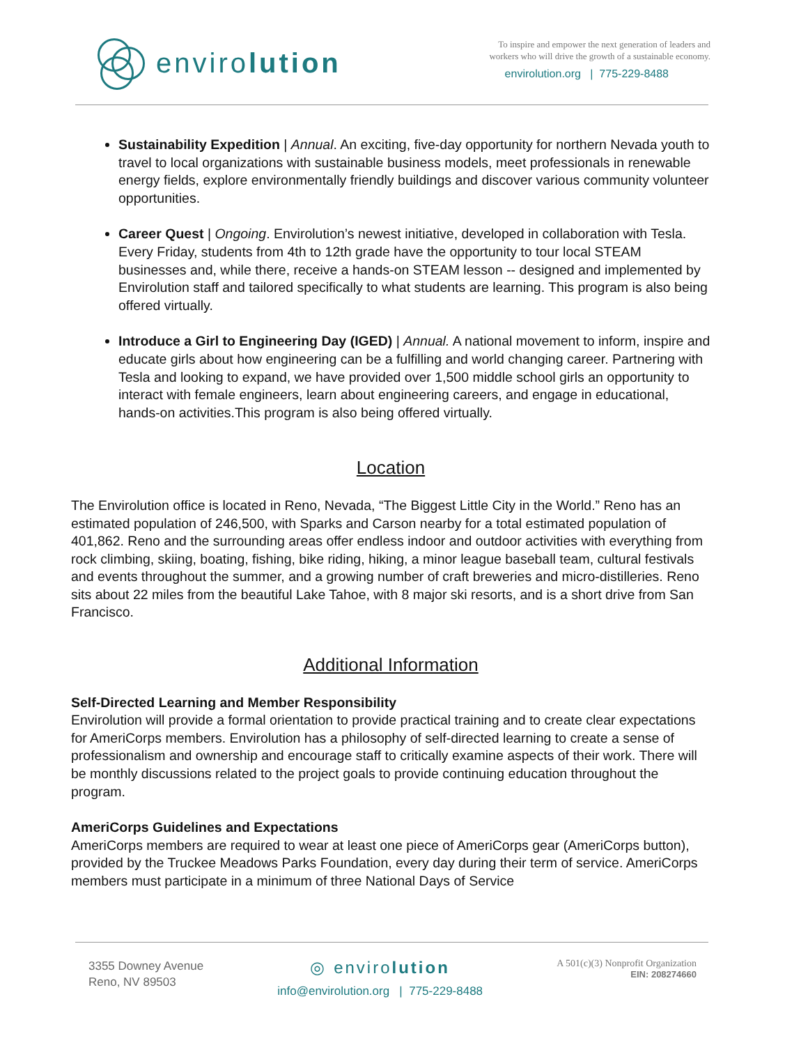enviro lution
To inspire and empower the next generation of leaders and
workers who will drive the growth of a sustainable economy.
envirolution.org | 775-229-8488
Sustainability Expedition | Annual. An exciting, five-day opportunity for northern Nevada youth to travel to local organizations with sustainable business models, meet professionals in renewable energy fields, explore environmentally friendly buildings and discover various community volunteer opportunities.
Career Quest | Ongoing. Envirolution’s newest initiative, developed in collaboration with Tesla. Every Friday, students from 4th to 12th grade have the opportunity to tour local STEAM businesses and, while there, receive a hands-on STEAM lesson -- designed and implemented by Envirolution staff and tailored specifically to what students are learning. This program is also being offered virtually.
Introduce a Girl to Engineering Day (IGED) | Annual. A national movement to inform, inspire and educate girls about how engineering can be a fulfilling and world changing career. Partnering with Tesla and looking to expand, we have provided over 1,500 middle school girls an opportunity to interact with female engineers, learn about engineering careers, and engage in educational, hands-on activities.This program is also being offered virtually.
Location
The Envirolution office is located in Reno, Nevada, “The Biggest Little City in the World.” Reno has an estimated population of 246,500, with Sparks and Carson nearby for a total estimated population of 401,862. Reno and the surrounding areas offer endless indoor and outdoor activities with everything from rock climbing, skiing, boating, fishing, bike riding, hiking, a minor league baseball team, cultural festivals and events throughout the summer, and a growing number of craft breweries and micro-distilleries. Reno sits about 22 miles from the beautiful Lake Tahoe, with 8 major ski resorts, and is a short drive from San Francisco.
Additional Information
Self-Directed Learning and Member Responsibility
Envirolution will provide a formal orientation to provide practical training and to create clear expectations for AmeriCorps members. Envirolution has a philosophy of self-directed learning to create a sense of professionalism and ownership and encourage staff to critically examine aspects of their work. There will be monthly discussions related to the project goals to provide continuing education throughout the program.
AmeriCorps Guidelines and Expectations
AmeriCorps members are required to wear at least one piece of AmeriCorps gear (AmeriCorps button), provided by the Truckee Meadows Parks Foundation, every day during their term of service. AmeriCorps members must participate in a minimum of three National Days of Service
3355 Downey Avenue
Reno, NV 89503
◎ envirolution
info@envirolution.org | 775-229-8488
A 501(c)(3) Nonprofit Organization
EIN: 208274660